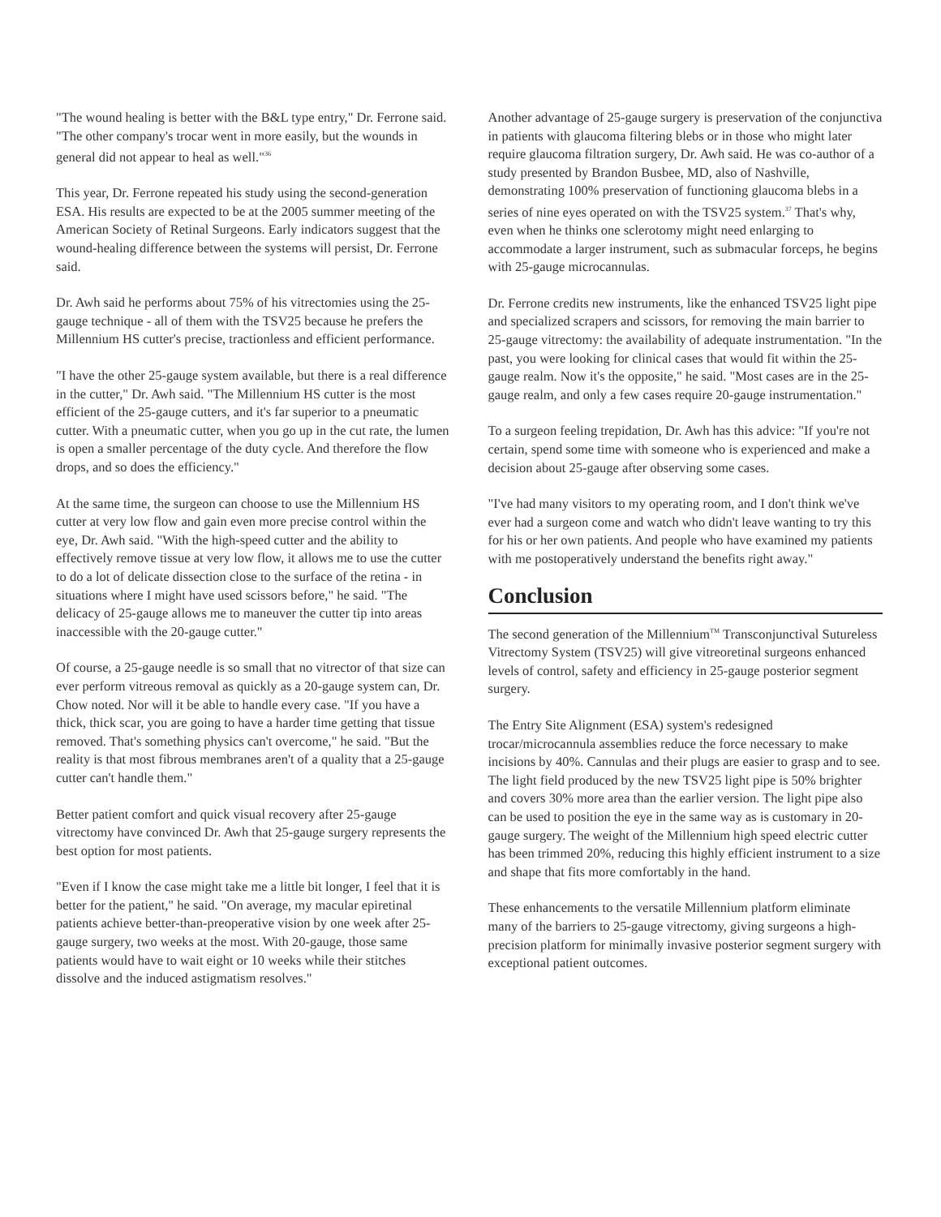"The wound healing is better with the B&L type entry," Dr. Ferrone said. "The other company's trocar went in more easily, but the wounds in general did not appear to heal as well."<sup>36</sup>
This year, Dr. Ferrone repeated his study using the second-generation ESA. His results are expected to be at the 2005 summer meeting of the American Society of Retinal Surgeons. Early indicators suggest that the wound-healing difference between the systems will persist, Dr. Ferrone said.
Dr. Awh said he performs about 75% of his vitrectomies using the 25-gauge technique - all of them with the TSV25 because he prefers the Millennium HS cutter's precise, tractionless and efficient performance.
"I have the other 25-gauge system available, but there is a real difference in the cutter," Dr. Awh said. "The Millennium HS cutter is the most efficient of the 25-gauge cutters, and it's far superior to a pneumatic cutter. With a pneumatic cutter, when you go up in the cut rate, the lumen is open a smaller percentage of the duty cycle. And therefore the flow drops, and so does the efficiency."
At the same time, the surgeon can choose to use the Millennium HS cutter at very low flow and gain even more precise control within the eye, Dr. Awh said. "With the high-speed cutter and the ability to effectively remove tissue at very low flow, it allows me to use the cutter to do a lot of delicate dissection close to the surface of the retina - in situations where I might have used scissors before," he said. "The delicacy of 25-gauge allows me to maneuver the cutter tip into areas inaccessible with the 20-gauge cutter."
Of course, a 25-gauge needle is so small that no vitrector of that size can ever perform vitreous removal as quickly as a 20-gauge system can, Dr. Chow noted. Nor will it be able to handle every case. "If you have a thick, thick scar, you are going to have a harder time getting that tissue removed. That's something physics can't overcome," he said. "But the reality is that most fibrous membranes aren't of a quality that a 25-gauge cutter can't handle them."
Better patient comfort and quick visual recovery after 25-gauge vitrectomy have convinced Dr. Awh that 25-gauge surgery represents the best option for most patients.
"Even if I know the case might take me a little bit longer, I feel that it is better for the patient," he said. "On average, my macular epiretinal patients achieve better-than-preoperative vision by one week after 25-gauge surgery, two weeks at the most. With 20-gauge, those same patients would have to wait eight or 10 weeks while their stitches dissolve and the induced astigmatism resolves."
Another advantage of 25-gauge surgery is preservation of the conjunctiva in patients with glaucoma filtering blebs or in those who might later require glaucoma filtration surgery, Dr. Awh said. He was co-author of a study presented by Brandon Busbee, MD, also of Nashville, demonstrating 100% preservation of functioning glaucoma blebs in a series of nine eyes operated on with the TSV25 system.<sup>37</sup> That's why, even when he thinks one sclerotomy might need enlarging to accommodate a larger instrument, such as submacular forceps, he begins with 25-gauge microcannulas.
Dr. Ferrone credits new instruments, like the enhanced TSV25 light pipe and specialized scrapers and scissors, for removing the main barrier to 25-gauge vitrectomy: the availability of adequate instrumentation. "In the past, you were looking for clinical cases that would fit within the 25-gauge realm. Now it's the opposite," he said. "Most cases are in the 25-gauge realm, and only a few cases require 20-gauge instrumentation."
To a surgeon feeling trepidation, Dr. Awh has this advice: "If you're not certain, spend some time with someone who is experienced and make a decision about 25-gauge after observing some cases.
"I've had many visitors to my operating room, and I don't think we've ever had a surgeon come and watch who didn't leave wanting to try this for his or her own patients. And people who have examined my patients with me postoperatively understand the benefits right away."
Conclusion
The second generation of the Millennium<sup>TM</sup> Transconjunctival Sutureless Vitrectomy System (TSV25) will give vitreoretinal surgeons enhanced levels of control, safety and efficiency in 25-gauge posterior segment surgery.
The Entry Site Alignment (ESA) system's redesigned trocar/microcannula assemblies reduce the force necessary to make incisions by 40%. Cannulas and their plugs are easier to grasp and to see. The light field produced by the new TSV25 light pipe is 50% brighter and covers 30% more area than the earlier version. The light pipe also can be used to position the eye in the same way as is customary in 20-gauge surgery. The weight of the Millennium high speed electric cutter has been trimmed 20%, reducing this highly efficient instrument to a size and shape that fits more comfortably in the hand.
These enhancements to the versatile Millennium platform eliminate many of the barriers to 25-gauge vitrectomy, giving surgeons a high-precision platform for minimally invasive posterior segment surgery with exceptional patient outcomes.